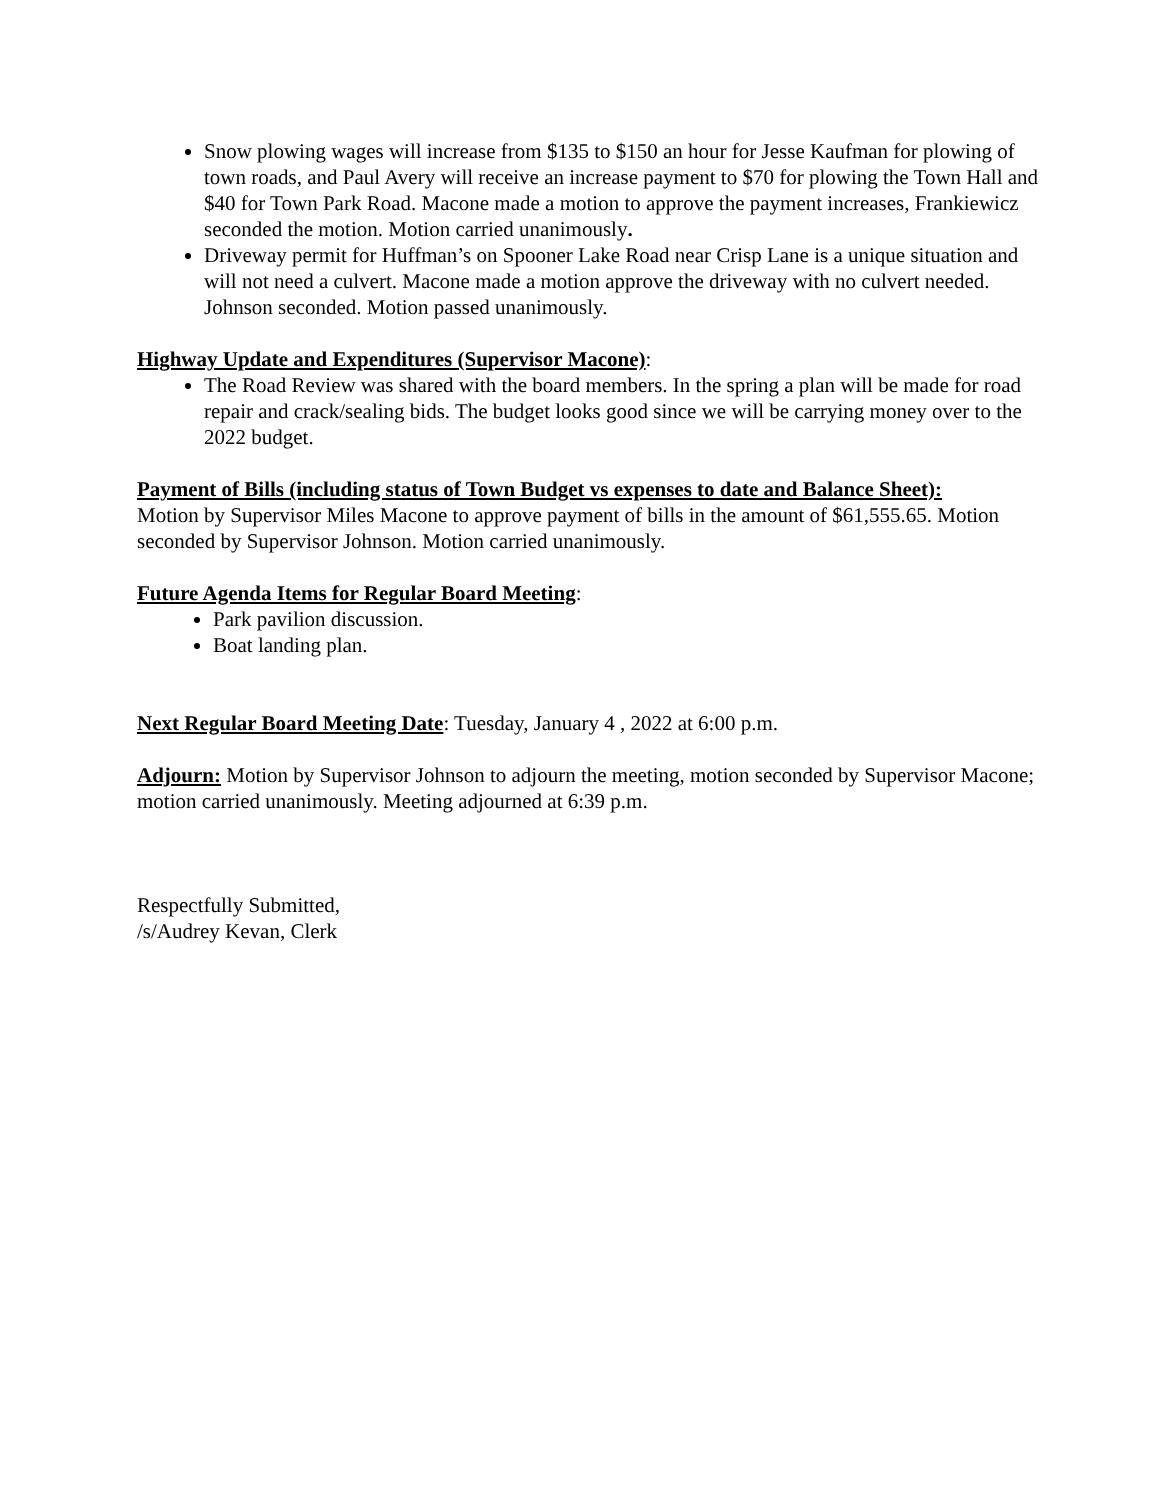Snow plowing wages will increase from $135 to $150 an hour for Jesse Kaufman for plowing of town roads, and Paul Avery will receive an increase payment to $70 for plowing the Town Hall and $40 for Town Park Road. Macone made a motion to approve the payment increases, Frankiewicz seconded the motion. Motion carried unanimously.
Driveway permit for Huffman’s on Spooner Lake Road near Crisp Lane is a unique situation and will not need a culvert. Macone made a motion approve the driveway with no culvert needed. Johnson seconded. Motion passed unanimously.
Highway Update and Expenditures (Supervisor Macone):
The Road Review was shared with the board members. In the spring a plan will be made for road repair and crack/sealing bids. The budget looks good since we will be carrying money over to the 2022 budget.
Payment of Bills (including status of Town Budget vs expenses to date and Balance Sheet):
Motion by Supervisor Miles Macone to approve payment of bills in the amount of $61,555.65. Motion seconded by Supervisor Johnson. Motion carried unanimously.
Future Agenda Items for Regular Board Meeting:
Park pavilion discussion.
Boat landing plan.
Next Regular Board Meeting Date: Tuesday, January 4 , 2022 at 6:00 p.m.
Adjourn: Motion by Supervisor Johnson to adjourn the meeting, motion seconded by Supervisor Macone; motion carried unanimously. Meeting adjourned at 6:39 p.m.
Respectfully Submitted,
/s/Audrey Kevan, Clerk